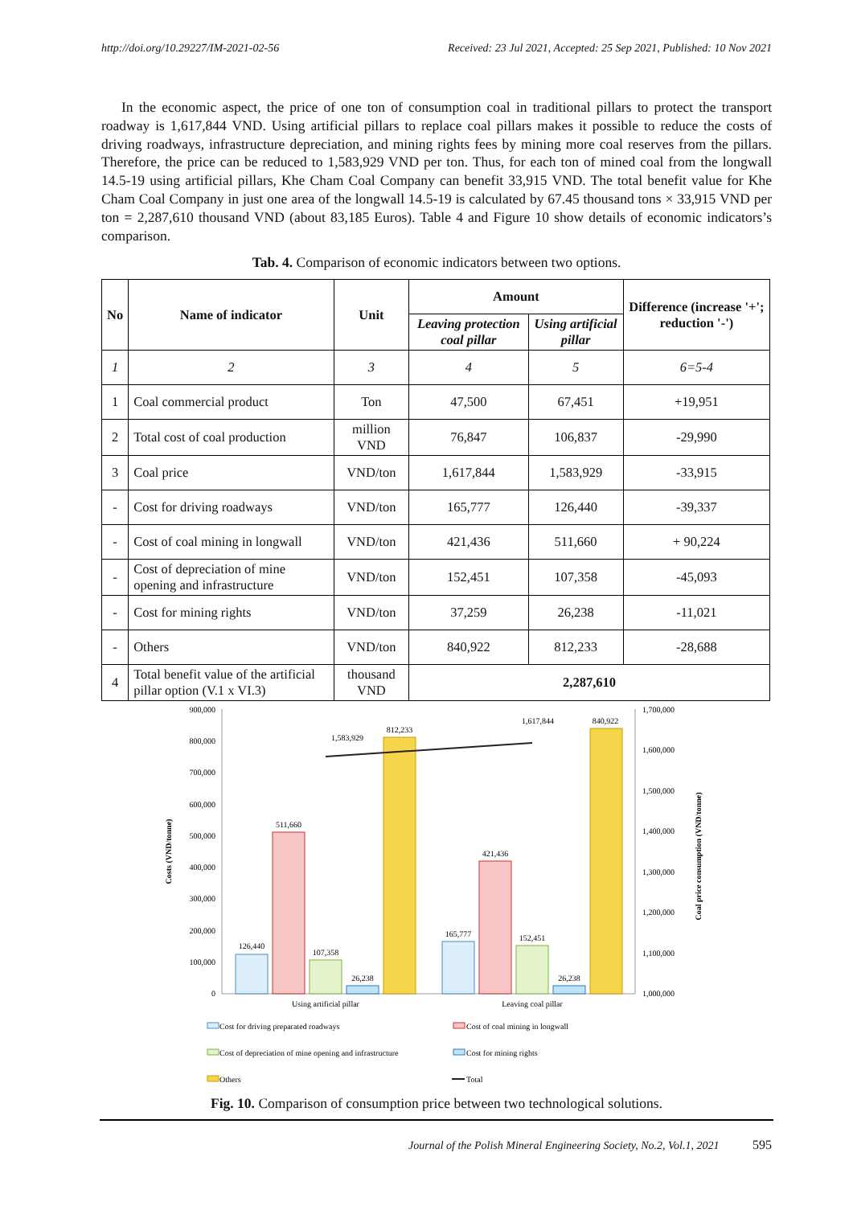http://doi.org/10.29227/IM-2021-02-56 Received: 23 Jul 2021, Accepted: 25 Sep 2021, Published: 10 Nov 2021
In the economic aspect, the price of one ton of consumption coal in traditional pillars to protect the transport roadway is 1,617,844 VND. Using artificial pillars to replace coal pillars makes it possible to reduce the costs of driving roadways, infrastructure depreciation, and mining rights fees by mining more coal reserves from the pillars. Therefore, the price can be reduced to 1,583,929 VND per ton. Thus, for each ton of mined coal from the longwall 14.5-19 using artificial pillars, Khe Cham Coal Company can benefit 33,915 VND. The total benefit value for Khe Cham Coal Company in just one area of the longwall 14.5-19 is calculated by 67.45 thousand tons × 33,915 VND per ton = 2,287,610 thousand VND (about 83,185 Euros). Table 4 and Figure 10 show details of economic indicators’s comparison.
Tab. 4. Comparison of economic indicators between two options.
| No | Name of indicator | Unit | Amount | | Difference (increase '+'; reduction '-') |
| --- | --- | --- | --- | --- | --- |
| | | | Leaving protection coal pillar | Using artificial pillar | |
| 1 | 2 | 3 | 4 | 5 | 6=5-4 |
| 1 | Coal commercial product | Ton | 47,500 | 67,451 | +19,951 |
| 2 | Total cost of coal production | million VND | 76,847 | 106,837 | -29,990 |
| 3 | Coal price | VND/ton | 1,617,844 | 1,583,929 | -33,915 |
| - | Cost for driving roadways | VND/ton | 165,777 | 126,440 | -39,337 |
| - | Cost of coal mining in longwall | VND/ton | 421,436 | 511,660 | + 90,224 |
| - | Cost of depreciation of mine opening and infrastructure | VND/ton | 152,451 | 107,358 | -45,093 |
| - | Cost for mining rights | VND/ton | 37,259 | 26,238 | -11,021 |
| - | Others | VND/ton | 840,922 | 812,233 | -28,688 |
| 4 | Total benefit value of the artificial pillar option (V.1 x VI.3) | thousand VND | 2,287,610 | | |
900,000
800,000
700,000
600,000
500,000
400,000
300,000
200,000
100,000
0
1,700,000
1,600,000
1,500,000
1,400,000
1,300,000
1,200,000
1,100,000
1,000,000
Costs (VND/tonne)
Coal price consumption (VND/tonne)
126,440
511,660
107,358
26,238
812,233
165,777
421,436
152,451
26,238
840,922
1,583,929
1,617,844
Using artificial pillar
Leaving coal pillar
Cost for driving preparated roadways
Cost of coal mining in longwall
Cost of depreciation of mine opening and infrastructure
Cost for mining rights
Others
Total
Fig. 10. Comparison of consumption price between two technological solutions.
Journal of the Polish Mineral Engineering Society, No.2, Vol.1, 2021 595